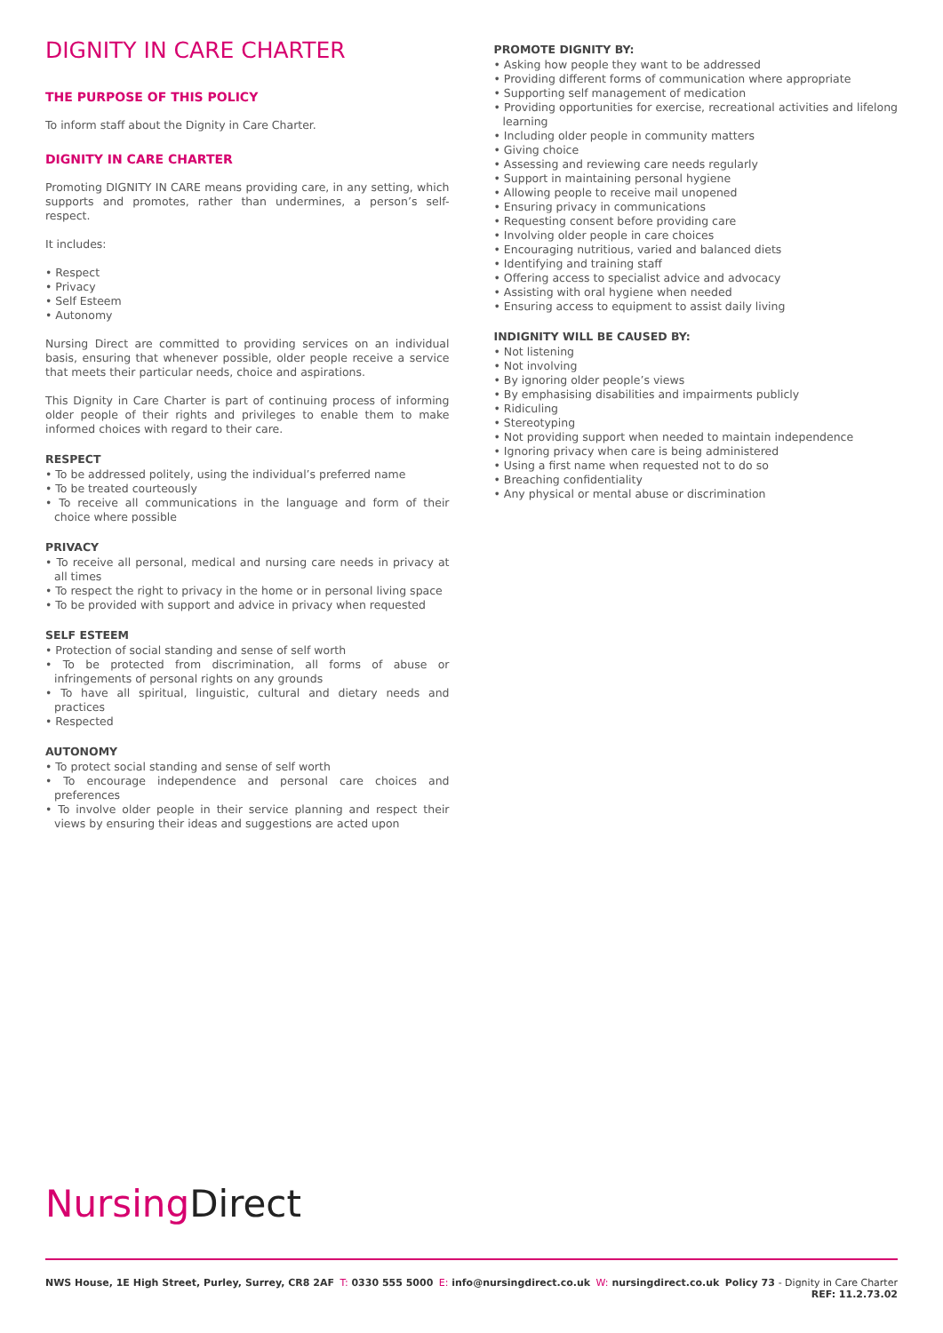DIGNITY IN CARE CHARTER
THE PURPOSE OF THIS POLICY
To inform staff about the Dignity in Care Charter.
DIGNITY IN CARE CHARTER
Promoting DIGNITY IN CARE means providing care, in any setting, which supports and promotes, rather than undermines, a person’s self-respect.
It includes:
• Respect
• Privacy
• Self Esteem
• Autonomy
Nursing Direct are committed to providing services on an individual basis, ensuring that whenever possible, older people receive a service that meets their particular needs, choice and aspirations.
This Dignity in Care Charter is part of continuing process of informing older people of their rights and privileges to enable them to make informed choices with regard to their care.
RESPECT
• To be addressed politely, using the individual’s preferred name
• To be treated courteously
• To receive all communications in the language and form of their choice where possible
PRIVACY
• To receive all personal, medical and nursing care needs in privacy at all times
• To respect the right to privacy in the home or in personal living space
• To be provided with support and advice in privacy when requested
SELF ESTEEM
• Protection of social standing and sense of self worth
• To be protected from discrimination, all forms of abuse or infringements of personal rights on any grounds
• To have all spiritual, linguistic, cultural and dietary needs and practices
• Respected
AUTONOMY
• To protect social standing and sense of self worth
• To encourage independence and personal care choices and preferences
• To involve older people in their service planning and respect their views by ensuring their ideas and suggestions are acted upon
PROMOTE DIGNITY BY:
• Asking how people they want to be addressed
• Providing different forms of communication where appropriate
• Supporting self management of medication
• Providing opportunities for exercise, recreational activities and lifelong learning
• Including older people in community matters
• Giving choice
• Assessing and reviewing care needs regularly
• Support in maintaining personal hygiene
• Allowing people to receive mail unopened
• Ensuring privacy in communications
• Requesting consent before providing care
• Involving older people in care choices
• Encouraging nutritious, varied and balanced diets
• Identifying and training staff
• Offering access to specialist advice and advocacy
• Assisting with oral hygiene when needed
• Ensuring access to equipment to assist daily living
INDIGNITY WILL BE CAUSED BY:
• Not listening
• Not involving
• By ignoring older people’s views
• By emphasising disabilities and impairments publicly
• Ridiculing
• Stereotyping
• Not providing support when needed to maintain independence
• Ignoring privacy when care is being administered
• Using a first name when requested not to do so
• Breaching confidentiality
• Any physical or mental abuse or discrimination
Nursing Direct
NWS House, 1E High Street, Purley, Surrey, CR8 2AF
T: 0330 555 5000 E: info@nursingdirect.co.uk W: nursingdirect.co.uk Policy 73 - Dignity in Care Charter
REF: 11.2.73.02